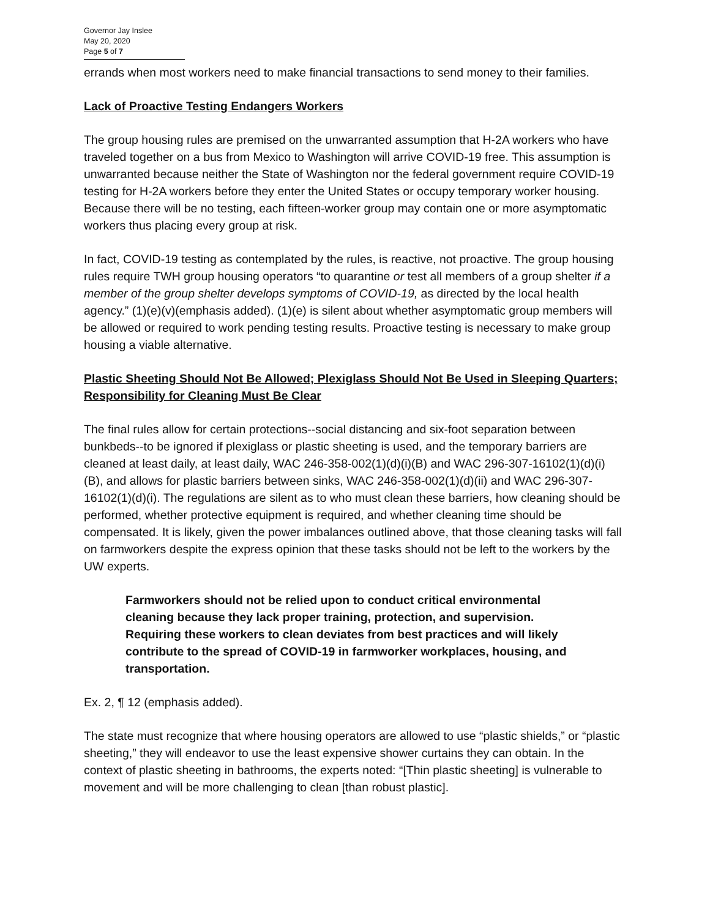Governor Jay Inslee
May 20, 2020
Page 5 of 7
errands when most workers need to make financial transactions to send money to their families.
Lack of Proactive Testing Endangers Workers
The group housing rules are premised on the unwarranted assumption that H-2A workers who have traveled together on a bus from Mexico to Washington will arrive COVID-19 free. This assumption is unwarranted because neither the State of Washington nor the federal government require COVID-19 testing for H-2A workers before they enter the United States or occupy temporary worker housing. Because there will be no testing, each fifteen-worker group may contain one or more asymptomatic workers thus placing every group at risk.
In fact, COVID-19 testing as contemplated by the rules, is reactive, not proactive. The group housing rules require TWH group housing operators “to quarantine or test all members of a group shelter if a member of the group shelter develops symptoms of COVID-19, as directed by the local health agency.” (1)(e)(v)(emphasis added). (1)(e) is silent about whether asymptomatic group members will be allowed or required to work pending testing results. Proactive testing is necessary to make group housing a viable alternative.
Plastic Sheeting Should Not Be Allowed; Plexiglass Should Not Be Used in Sleeping Quarters; Responsibility for Cleaning Must Be Clear
The final rules allow for certain protections--social distancing and six-foot separation between bunkbeds--to be ignored if plexiglass or plastic sheeting is used, and the temporary barriers are cleaned at least daily, at least daily, WAC 246-358-002(1)(d)(i)(B) and WAC 296-307-16102(1)(d)(i)(B), and allows for plastic barriers between sinks, WAC 246-358-002(1)(d)(ii) and WAC 296-307-16102(1)(d)(i). The regulations are silent as to who must clean these barriers, how cleaning should be performed, whether protective equipment is required, and whether cleaning time should be compensated. It is likely, given the power imbalances outlined above, that those cleaning tasks will fall on farmworkers despite the express opinion that these tasks should not be left to the workers by the UW experts.
Farmworkers should not be relied upon to conduct critical environmental cleaning because they lack proper training, protection, and supervision. Requiring these workers to clean deviates from best practices and will likely contribute to the spread of COVID-19 in farmworker workplaces, housing, and transportation.
Ex. 2, ¶ 12 (emphasis added).
The state must recognize that where housing operators are allowed to use “plastic shields,” or “plastic sheeting,” they will endeavor to use the least expensive shower curtains they can obtain. In the context of plastic sheeting in bathrooms, the experts noted: “[Thin plastic sheeting] is vulnerable to movement and will be more challenging to clean [than robust plastic].